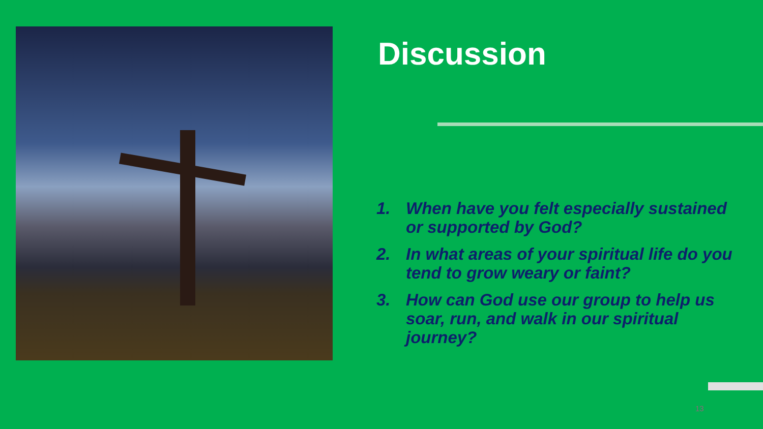Discussion
1. When have you felt especially sustained or supported by God?
2. In what areas of your spiritual life do you tend to grow weary or faint?
3. How can God use our group to help us soar, run, and walk in our spiritual journey?
13